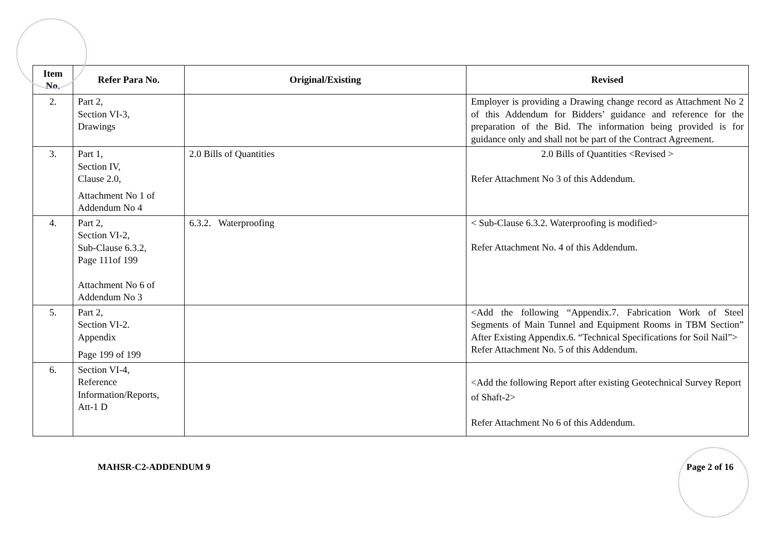| Item No. | Refer Para No. | Original/Existing | Revised |
| --- | --- | --- | --- |
| 2. | Part 2, Section VI-3, Drawings | | Employer is providing a Drawing change record as Attachment No 2 of this Addendum for Bidders’ guidance and reference for the preparation of the Bid. The information being provided is for guidance only and shall not be part of the Contract Agreement. |
| 3. | Part 1, Section IV, Clause 2.0, Attachment No 1 of Addendum No 4 | 2.0 Bills of Quantities | 2.0 Bills of Quantities <Revised > Refer Attachment No 3 of this Addendum. |
| 4. | Part 2, Section VI-2, Sub-Clause 6.3.2, Page 111of 199 Attachment No 6 of Addendum No 3 | 6.3.2. Waterproofing | < Sub-Clause 6.3.2. Waterproofing is modified> Refer Attachment No. 4 of this Addendum. |
| 5. | Part 2, Section VI-2. Appendix Page 199 of 199 | | <Add the following “Appendix.7. Fabrication Work of Steel Segments of Main Tunnel and Equipment Rooms in TBM Section” After Existing Appendix.6. “Technical Specifications for Soil Nail”> Refer Attachment No. 5 of this Addendum. |
| 6. | Section VI-4, Reference Information/Reports, Att-1 D | | <Add the following Report after existing Geotechnical Survey Report of Shaft-2> Refer Attachment No 6 of this Addendum. |
MAHSR-C2-ADDENDUM 9 Page 2 of 16